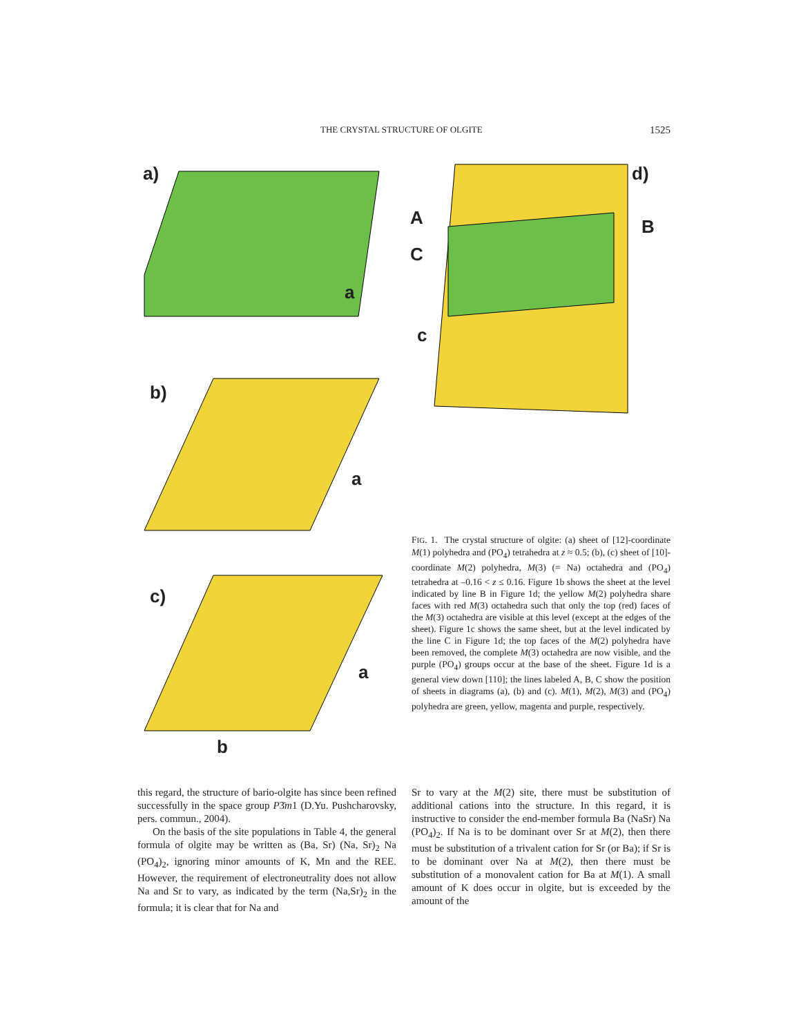THE CRYSTAL STRUCTURE OF OLGITE 1525
a)
a
b)
a
c)
a
b
d)
A
C
B
c
FIG. 1. The crystal structure of olgite: (a) sheet of [12]-coordinate M(1) polyhedra and (PO<sub>4</sub>) tetrahedra at z ≈ 0.5; (b), (c) sheet of [10]-coordinate M(2) polyhedra, M(3) (= Na) octahedra and (PO<sub>4</sub>) tetrahedra at –0.16 < z ≤ 0.16. Figure 1b shows the sheet at the level indicated by line B in Figure 1d; the yellow M(2) polyhedra share faces with red M(3) octahedra such that only the top (red) faces of the M(3) octahedra are visible at this level (except at the edges of the sheet). Figure 1c shows the same sheet, but at the level indicated by the line C in Figure 1d; the top faces of the M(2) polyhedra have been removed, the complete M(3) octahedra are now visible, and the purple (PO<sub>4</sub>) groups occur at the base of the sheet. Figure 1d is a general view down [110]; the lines labeled A, B, C show the position of sheets in diagrams (a), (b) and (c). M(1), M(2), M(3) and (PO<sub>4</sub>) polyhedra are green, yellow, magenta and purple, respectively.
this regard, the structure of bario-olgite has since been refined successfully in the space group P3̄m1 (D.Yu. Pushcharovsky, pers. commun., 2004).
On the basis of the site populations in Table 4, the general formula of olgite may be written as (Ba, Sr) (Na, Sr)<sub>2</sub> Na (PO<sub>4</sub>)<sub>2</sub>, ignoring minor amounts of K, Mn and the REE. However, the requirement of electroneutrality does not allow Na and Sr to vary, as indicated by the term (Na,Sr)<sub>2</sub> in the formula; it is clear that for Na and
Sr to vary at the M(2) site, there must be substitution of additional cations into the structure. In this regard, it is instructive to consider the end-member formula Ba (NaSr) Na (PO<sub>4</sub>)<sub>2</sub>. If Na is to be dominant over Sr at M(2), then there must be substitution of a trivalent cation for Sr (or Ba); if Sr is to be dominant over Na at M(2), then there must be substitution of a monovalent cation for Ba at M(1). A small amount of K does occur in olgite, but is exceeded by the amount of the